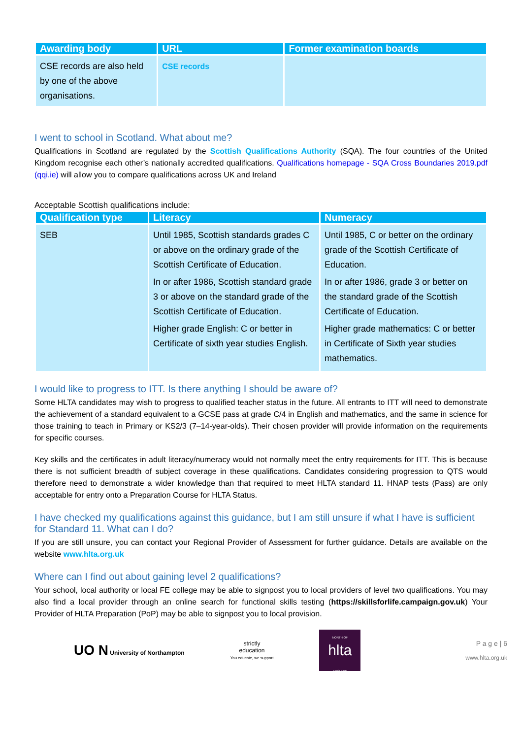| Awarding body | URL | Former examination boards |
| --- | --- | --- |
| CSE records are also held by one of the above organisations. | CSE records | |
I went to school in Scotland. What about me?
Qualifications in Scotland are regulated by the Scottish Qualifications Authority (SQA). The four countries of the United Kingdom recognise each other’s nationally accredited qualifications. Qualifications homepage - SQA Cross Boundaries 2019.pdf (qqi.ie) will allow you to compare qualifications across UK and Ireland
Acceptable Scottish qualifications include:
| Qualification type | Literacy | Numeracy |
| --- | --- | --- |
| SEB | Until 1985, Scottish standards grades C or above on the ordinary grade of the Scottish Certificate of Education. In or after 1986, Scottish standard grade 3 or above on the standard grade of the Scottish Certificate of Education. Higher grade English: C or better in Certificate of sixth year studies English. | Until 1985, C or better on the ordinary grade of the Scottish Certificate of Education. In or after 1986, grade 3 or better on the standard grade of the Scottish Certificate of Education. Higher grade mathematics: C or better in Certificate of Sixth year studies mathematics. |
I would like to progress to ITT. Is there anything I should be aware of?
Some HLTA candidates may wish to progress to qualified teacher status in the future. All entrants to ITT will need to demonstrate the achievement of a standard equivalent to a GCSE pass at grade C/4 in English and mathematics, and the same in science for those training to teach in Primary or KS2/3 (7–14-year-olds). Their chosen provider will provide information on the requirements for specific courses.
Key skills and the certificates in adult literacy/numeracy would not normally meet the entry requirements for ITT. This is because there is not sufficient breadth of subject coverage in these qualifications. Candidates considering progression to QTS would therefore need to demonstrate a wider knowledge than that required to meet HLTA standard 11. HNAP tests (Pass) are only acceptable for entry onto a Preparation Course for HLTA Status.
I have checked my qualifications against this guidance, but I am still unsure if what I have is sufficient for Standard 11. What can I do?
If you are still unsure, you can contact your Regional Provider of Assessment for further guidance. Details are available on the website www.hlta.org.uk
Where can I find out about gaining level 2 qualifications?
Your school, local authority or local FE college may be able to signpost you to local providers of level two qualifications. You may also find a local provider through an online search for functional skills testing (https://skillsforlife.campaign.gov.uk) Your Provider of HLTA Preparation (PoP) may be able to signpost you to local provision.
UO N University of Northampton
strictly
education
You educate, we support
NORTH OF
hlta
ENGLAND
P a g e | 6
www.hlta.org.uk